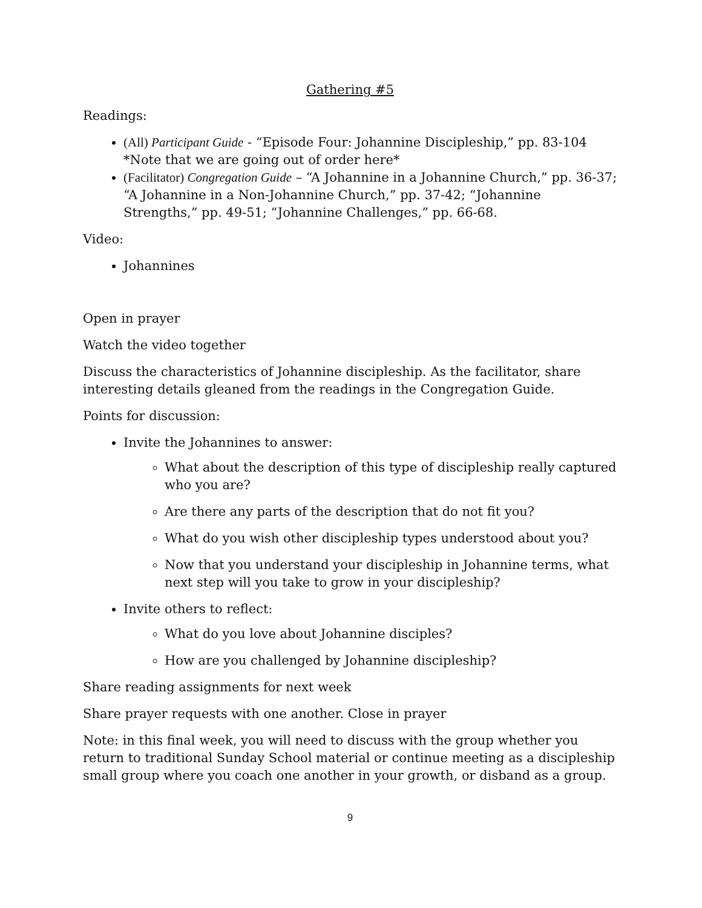Gathering #5
Readings:
(All) Participant Guide - “Episode Four: Johannine Discipleship,” pp. 83-104 *Note that we are going out of order here*
(Facilitator) Congregation Guide – “A Johannine in a Johannine Church,” pp. 36-37; “A Johannine in a Non-Johannine Church,” pp. 37-42; “Johannine Strengths,” pp. 49-51; “Johannine Challenges,” pp. 66-68.
Video:
Johannines
Open in prayer
Watch the video together
Discuss the characteristics of Johannine discipleship. As the facilitator, share interesting details gleaned from the readings in the Congregation Guide.
Points for discussion:
Invite the Johannines to answer:
What about the description of this type of discipleship really captured who you are?
Are there any parts of the description that do not fit you?
What do you wish other discipleship types understood about you?
Now that you understand your discipleship in Johannine terms, what next step will you take to grow in your discipleship?
Invite others to reflect:
What do you love about Johannine disciples?
How are you challenged by Johannine discipleship?
Share reading assignments for next week
Share prayer requests with one another. Close in prayer
Note: in this final week, you will need to discuss with the group whether you return to traditional Sunday School material or continue meeting as a discipleship small group where you coach one another in your growth, or disband as a group.
9